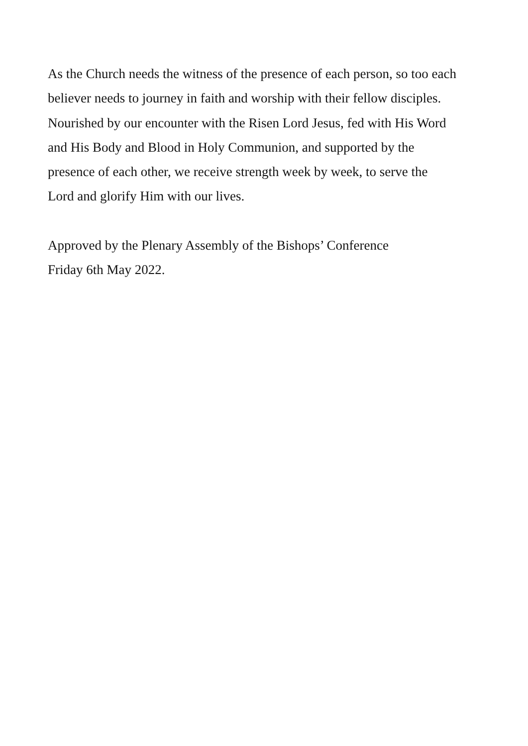As the Church needs the witness of the presence of each person, so too each
believer needs to journey in faith and worship with their fellow disciples.
Nourished by our encounter with the Risen Lord Jesus, fed with His Word
and His Body and Blood in Holy Communion, and supported by the
presence of each other, we receive strength week by week, to serve the
Lord and glorify Him with our lives.
Approved by the Plenary Assembly of the Bishops’ Conference
Friday 6th May 2022.